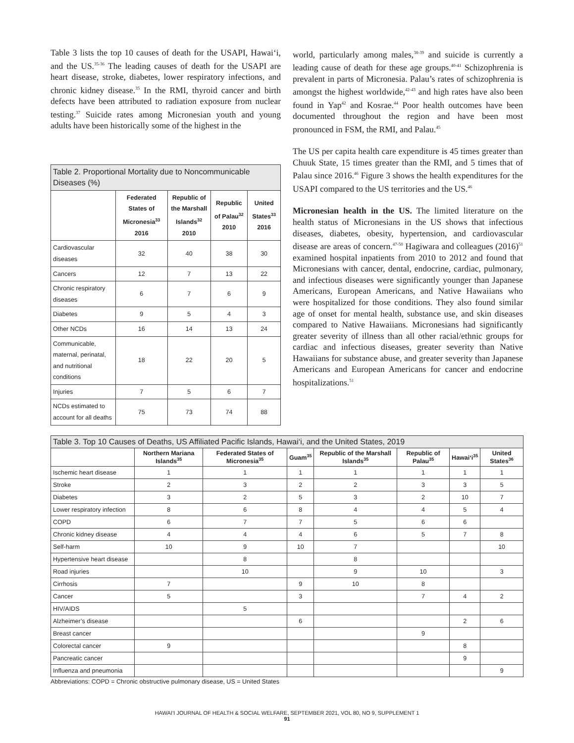Table 3 lists the top 10 causes of death for the USAPI, Hawai‘i, and the US.<sup>35-36</sup> The leading causes of death for the USAPI are heart disease, stroke, diabetes, lower respiratory infections, and chronic kidney disease.<sup>35</sup> In the RMI, thyroid cancer and birth defects have been attributed to radiation exposure from nuclear testing.<sup>37</sup> Suicide rates among Micronesian youth and young adults have been historically some of the highest in the
| Table 2. Proportional Mortality due to Noncommunicable Diseases (%) | | | | |
| --- | --- | --- | --- | --- |
| | Federated States of Micronesia<sup>33</sup> 2016 | Republic of the Marshall Islands<sup>32</sup> 2010 | Republic of Palau<sup>32</sup> 2010 | United States<sup>33</sup> 2016 |
| Cardiovascular diseases | 32 | 40 | 38 | 30 |
| Cancers | 12 | 7 | 13 | 22 |
| Chronic respiratory diseases | 6 | 7 | 6 | 9 |
| Diabetes | 9 | 5 | 4 | 3 |
| Other NCDs | 16 | 14 | 13 | 24 |
| Communicable, maternal, perinatal, and nutritional conditions | 18 | 22 | 20 | 5 |
| Injuries | 7 | 5 | 6 | 7 |
| NCDs estimated to account for all deaths | 75 | 73 | 74 | 88 |
world, particularly among males,<sup>38-39</sup> and suicide is currently a leading cause of death for these age groups.<sup>40-41</sup> Schizophrenia is prevalent in parts of Micronesia. Palau’s rates of schizophrenia is amongst the highest worldwide,<sup>42-43</sup> and high rates have also been found in Yap<sup>42</sup> and Kosrae.<sup>44</sup> Poor health outcomes have been documented throughout the region and have been most pronounced in FSM, the RMI, and Palau.<sup>45</sup>
The US per capita health care expenditure is 45 times greater than Chuuk State, 15 times greater than the RMI, and 5 times that of Palau since 2016.<sup>46</sup> Figure 3 shows the health expenditures for the USAPI compared to the US territories and the US.<sup>46</sup>
Micronesian health in the US. The limited literature on the health status of Micronesians in the US shows that infectious diseases, diabetes, obesity, hypertension, and cardiovascular disease are areas of concern.<sup>47-50</sup> Hagiwara and colleagues (2016)<sup>51</sup> examined hospital inpatients from 2010 to 2012 and found that Micronesians with cancer, dental, endocrine, cardiac, pulmonary, and infectious diseases were significantly younger than Japanese Americans, European Americans, and Native Hawaiians who were hospitalized for those conditions. They also found similar age of onset for mental health, substance use, and skin diseases compared to Native Hawaiians. Micronesians had significantly greater severity of illness than all other racial/ethnic groups for cardiac and infectious diseases, greater severity than Native Hawaiians for substance abuse, and greater severity than Japanese Americans and European Americans for cancer and endocrine hospitalizations.<sup>51</sup>
| Table 3. Top 10 Causes of Deaths, US Affiliated Pacific Islands, Hawai‘i, and the United States, 2019 | | | | | | | |
| --- | --- | --- | --- | --- | --- | --- | --- |
| | Northern Mariana Islands<sup>35</sup> | Federated States of Micronesia<sup>35</sup> | Guam<sup>35</sup> | Republic of the Marshall Islands<sup>35</sup> | Republic of Palau<sup>35</sup> | Hawai‘i<sup>35</sup> | United States<sup>36</sup> |
| Ischemic heart disease | 1 | 1 | 1 | 1 | 1 | 1 | 1 |
| Stroke | 2 | 3 | 2 | 2 | 3 | 3 | 5 |
| Diabetes | 3 | 2 | 5 | 3 | 2 | 10 | 7 |
| Lower respiratory infection | 8 | 6 | 8 | 4 | 4 | 5 | 4 |
| COPD | 6 | 7 | 7 | 5 | 6 | 6 | |
| Chronic kidney disease | 4 | 4 | 4 | 6 | 5 | 7 | 8 |
| Self-harm | 10 | 9 | 10 | 7 | | | 10 |
| Hypertensive heart disease | | 8 | | 8 | | | |
| Road injuries | | 10 | | 9 | 10 | | 3 |
| Cirrhosis | 7 | | 9 | 10 | 8 | | |
| Cancer | 5 | | 3 | | 7 | 4 | 2 |
| HIV/AIDS | | 5 | | | | | |
| Alzheimer’s disease | | | 6 | | | 2 | 6 |
| Breast cancer | | | | | 9 | | |
| Colorectal cancer | 9 | | | | | 8 | |
| Pancreatic cancer | | | | | | 9 | |
| Influenza and pneumonia | | | | | | | 9 |
Abbreviations: COPD = Chronic obstructive pulmonary disease, US = United States
HAWAI‘I JOURNAL OF HEALTH & SOCIAL WELFARE, SEPTEMBER 2021, VOL 80, NO 9, SUPPLEMENT 1
91